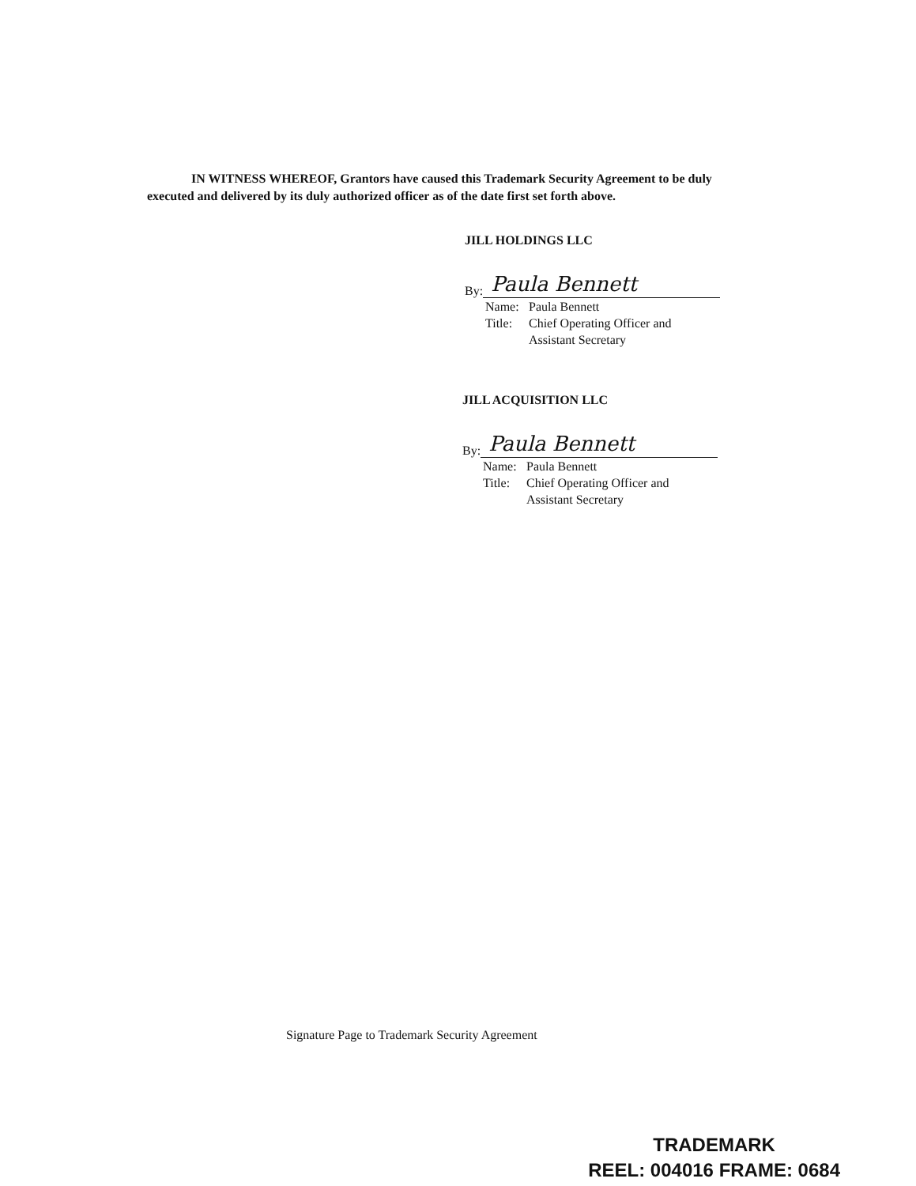IN WITNESS WHEREOF, Grantors have caused this Trademark Security Agreement to be duly executed and delivered by its duly authorized officer as of the date first set forth above.
JILL HOLDINGS LLC
By:
Paula Bennett
Name: Paula Bennett
Title: Chief Operating Officer and
Assistant Secretary
JILL ACQUISITION LLC
By:
Paula Bennett
Name: Paula Bennett
Title: Chief Operating Officer and
Assistant Secretary
Signature Page to Trademark Security Agreement
TRADEMARK
REEL: 004016 FRAME: 0684